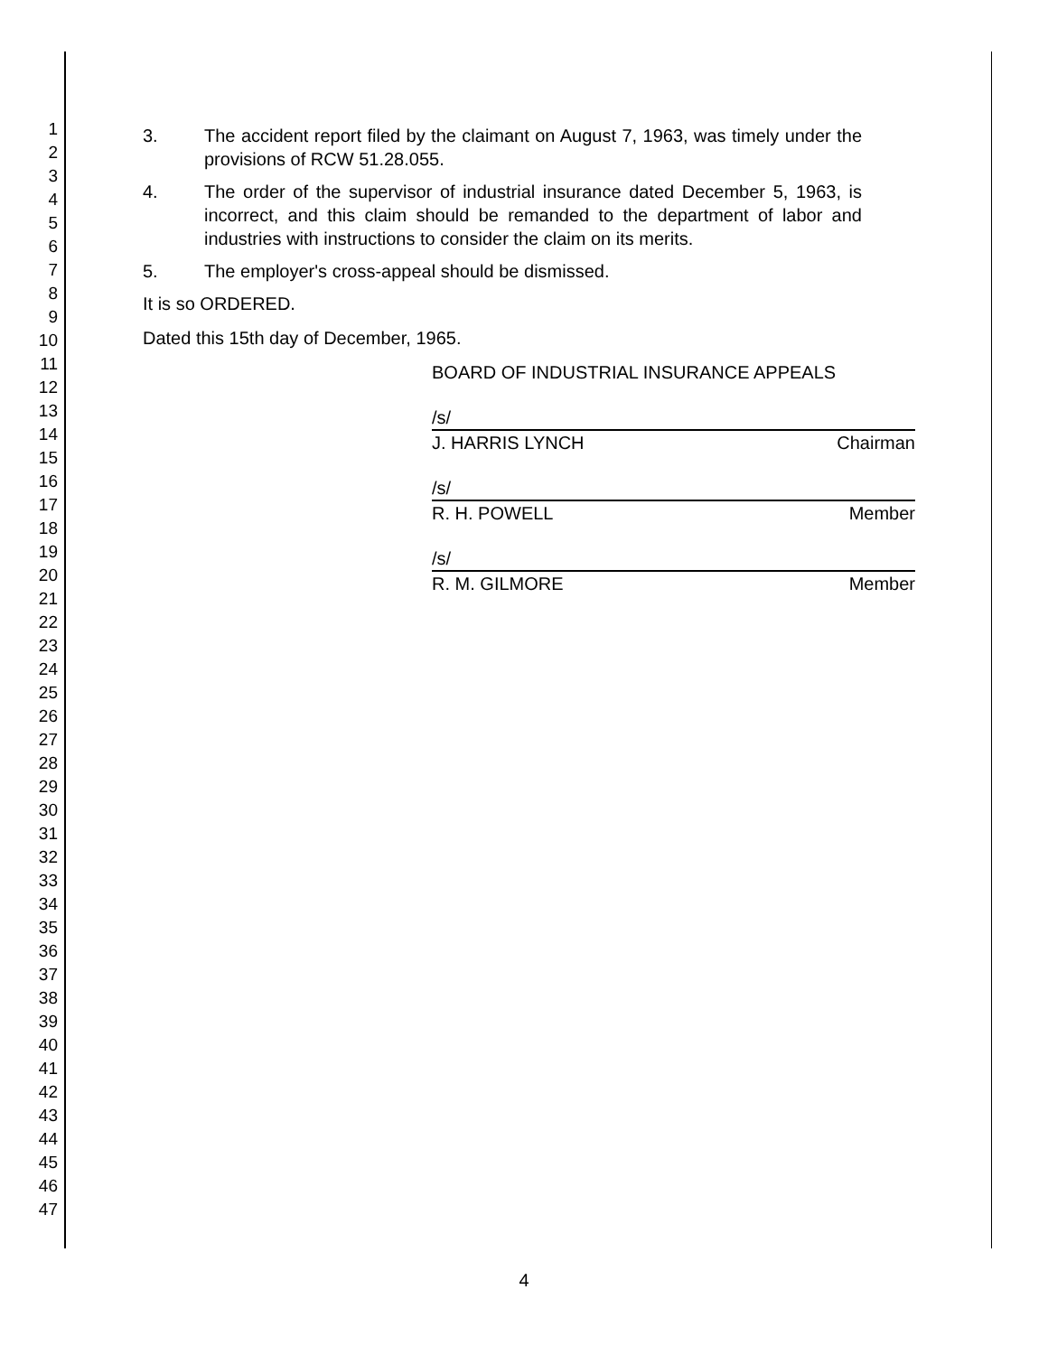1
2
3
4
5
6
7
8
9
10
11
12
13
14
15
16
17
18
19
20
21
22
23
24
25
26
27
28
29
30
31
32
33
34
35
36
37
38
39
40
41
42
43
44
45
46
47
3. The accident report filed by the claimant on August 7, 1963, was timely under the provisions of RCW 51.28.055.
4. The order of the supervisor of industrial insurance dated December 5, 1963, is incorrect, and this claim should be remanded to the department of labor and industries with instructions to consider the claim on its merits.
5. The employer's cross-appeal should be dismissed.
It is so ORDERED.
Dated this 15th day of December, 1965.
BOARD OF INDUSTRIAL INSURANCE APPEALS
/s/
J. HARRIS LYNCH Chairman
/s/
R. H. POWELL Member
/s/
R. M. GILMORE Member
4